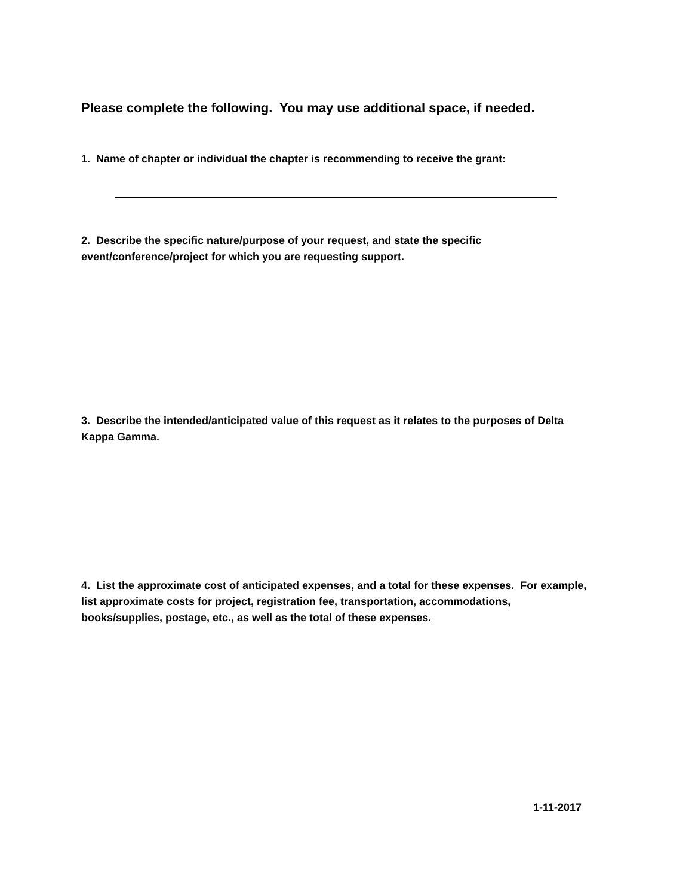Please complete the following. You may use additional space, if needed.
1. Name of chapter or individual the chapter is recommending to receive the grant:
2. Describe the specific nature/purpose of your request, and state the specific event/conference/project for which you are requesting support.
3. Describe the intended/anticipated value of this request as it relates to the purposes of Delta Kappa Gamma.
4. List the approximate cost of anticipated expenses, and a total for these expenses. For example, list approximate costs for project, registration fee, transportation, accommodations, books/supplies, postage, etc., as well as the total of these expenses.
1-11-2017